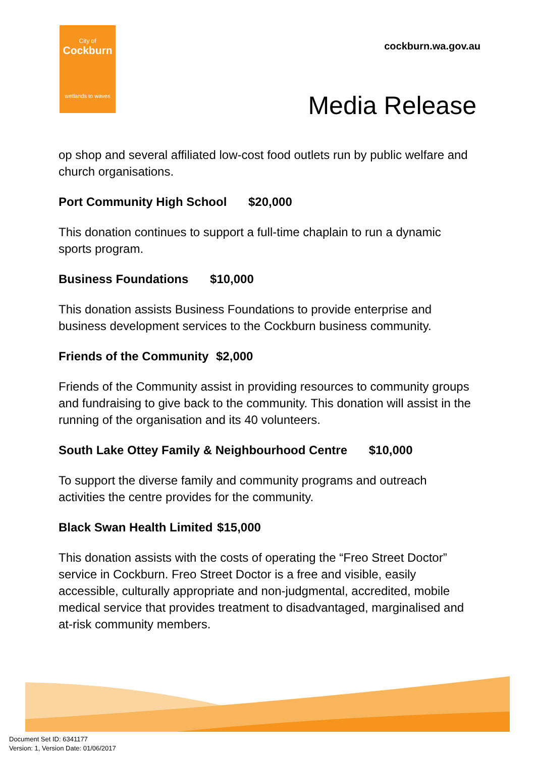City of
Cockburn
wetlands to waves
cockburn.wa.gov.au
Media Release
op shop and several affiliated low-cost food outlets run by public welfare and church organisations.
Port Community High School $20,000
This donation continues to support a full-time chaplain to run a dynamic sports program.
Business Foundations $10,000
This donation assists Business Foundations to provide enterprise and business development services to the Cockburn business community.
Friends of the Community $2,000
Friends of the Community assist in providing resources to community groups and fundraising to give back to the community. This donation will assist in the running of the organisation and its 40 volunteers.
South Lake Ottey Family & Neighbourhood Centre $10,000
To support the diverse family and community programs and outreach activities the centre provides for the community.
Black Swan Health Limited $15,000
This donation assists with the costs of operating the “Freo Street Doctor” service in Cockburn. Freo Street Doctor is a free and visible, easily accessible, culturally appropriate and non-judgmental, accredited, mobile medical service that provides treatment to disadvantaged, marginalised and at-risk community members.
Document Set ID: 6341177
Version: 1, Version Date: 01/06/2017